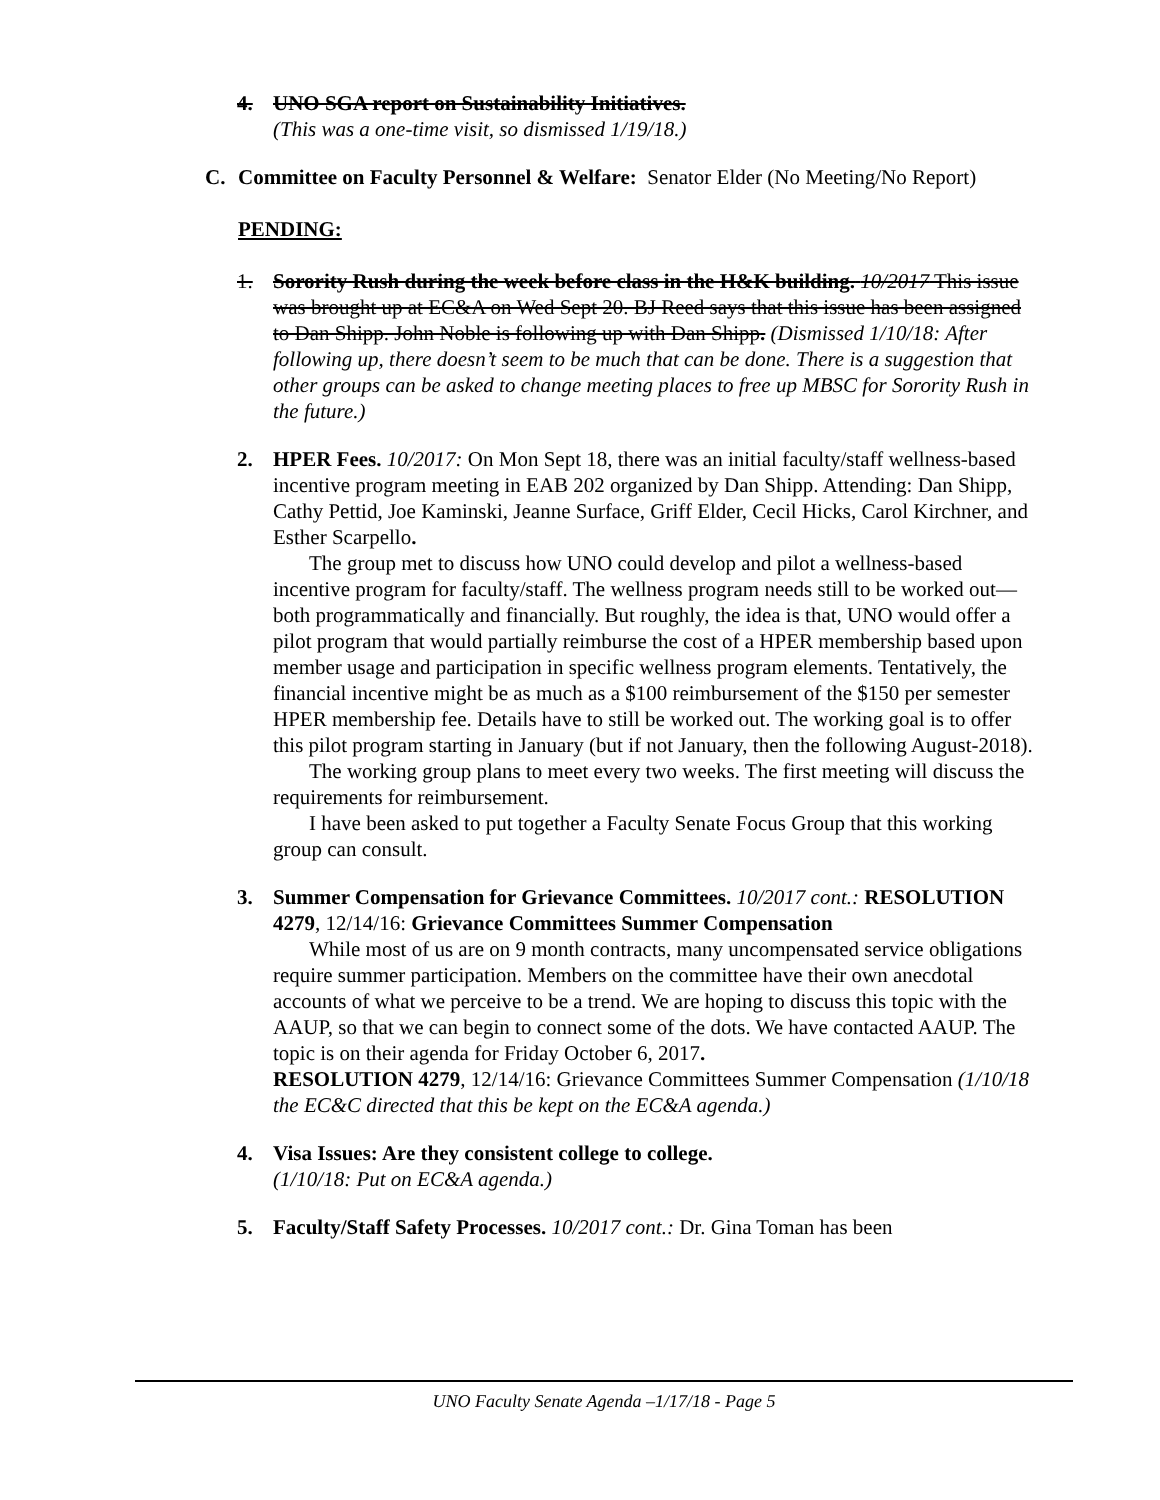4.
UNO SGA report on Sustainability Initiatives.
(This was a one-time visit, so dismissed 1/19/18.)
C.
Committee on Faculty Personnel & Welfare: Senator Elder (No Meeting/No Report)
PENDING:
1.
Sorority Rush during the week before class in the H&K building. 10/2017 This issue was brought up at EC&A on Wed Sept 20. BJ Reed says that this issue has been assigned to Dan Shipp. John Noble is following up with Dan Shipp. (Dismissed 1/10/18: After following up, there doesn’t seem to be much that can be done. There is a suggestion that other groups can be asked to change meeting places to free up MBSC for Sorority Rush in the future.)
2.
HPER Fees. 10/2017: On Mon Sept 18, there was an initial faculty/staff wellness-based incentive program meeting in EAB 202 organized by Dan Shipp. Attending: Dan Shipp, Cathy Pettid, Joe Kaminski, Jeanne Surface, Griff Elder, Cecil Hicks, Carol Kirchner, and Esther Scarpello.
The group met to discuss how UNO could develop and pilot a wellness-based incentive program for faculty/staff. The wellness program needs still to be worked out—both programmatically and financially. But roughly, the idea is that, UNO would offer a pilot program that would partially reimburse the cost of a HPER membership based upon member usage and participation in specific wellness program elements. Tentatively, the financial incentive might be as much as a $100 reimbursement of the $150 per semester HPER membership fee. Details have to still be worked out. The working goal is to offer this pilot program starting in January (but if not January, then the following August-2018).
The working group plans to meet every two weeks. The first meeting will discuss the requirements for reimbursement.
I have been asked to put together a Faculty Senate Focus Group that this working group can consult.
3.
Summer Compensation for Grievance Committees. 10/2017 cont.: RESOLUTION 4279, 12/14/16: Grievance Committees Summer Compensation
While most of us are on 9 month contracts, many uncompensated service obligations require summer participation. Members on the committee have their own anecdotal accounts of what we perceive to be a trend. We are hoping to discuss this topic with the AAUP, so that we can begin to connect some of the dots. We have contacted AAUP. The topic is on their agenda for Friday October 6, 2017.
RESOLUTION 4279, 12/14/16: Grievance Committees Summer Compensation (1/10/18 the EC&C directed that this be kept on the EC&A agenda.)
4.
Visa Issues: Are they consistent college to college.
(1/10/18: Put on EC&A agenda.)
5.
Faculty/Staff Safety Processes. 10/2017 cont.: Dr. Gina Toman has been
UNO Faculty Senate Agenda –1/17/18 - Page 5